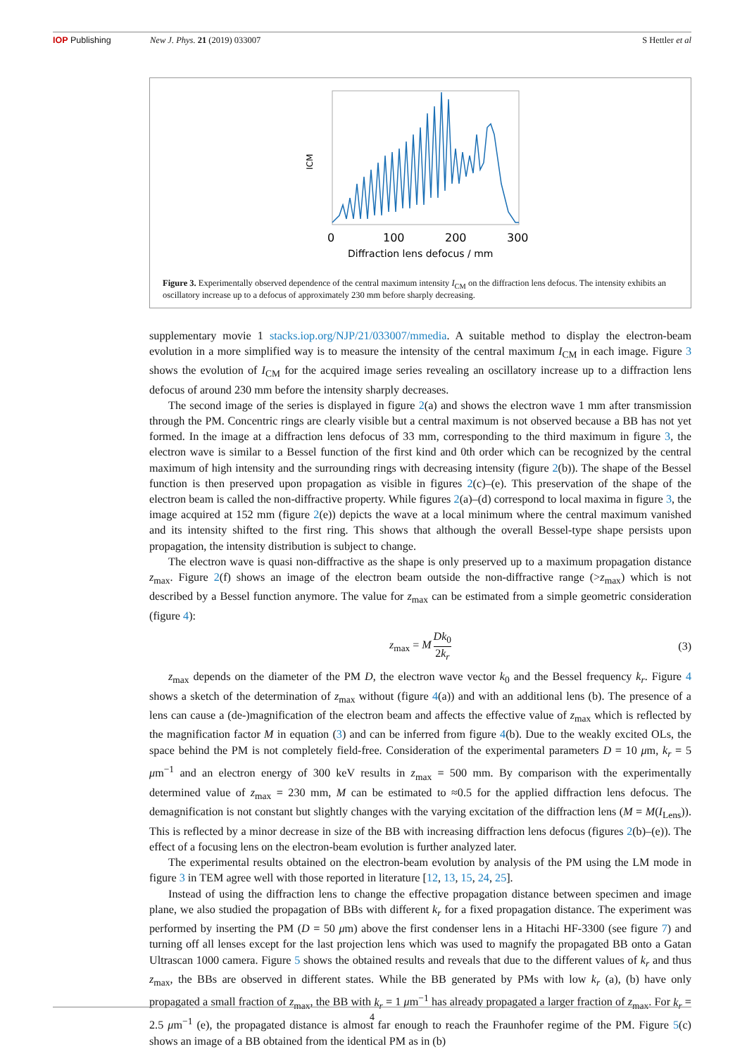IOP Publishing New J. Phys. 21 (2019) 033007 S Hettler et al
ICM
0
100
200
300
Diffraction lens defocus / mm
Figure 3. Experimentally observed dependence of the central maximum intensity I<sub>CM</sub> on the diffraction lens defocus. The intensity exhibits an oscillatory increase up to a defocus of approximately 230 mm before sharply decreasing.
supplementary movie 1 stacks.iop.org/NJP/21/033007/mmedia. A suitable method to display the electron-beam evolution in a more simplified way is to measure the intensity of the central maximum I<sub>CM</sub> in each image. Figure 3 shows the evolution of I<sub>CM</sub> for the acquired image series revealing an oscillatory increase up to a diffraction lens defocus of around 230 mm before the intensity sharply decreases.
The second image of the series is displayed in figure 2(a) and shows the electron wave 1 mm after transmission through the PM. Concentric rings are clearly visible but a central maximum is not observed because a BB has not yet formed. In the image at a diffraction lens defocus of 33 mm, corresponding to the third maximum in figure 3, the electron wave is similar to a Bessel function of the first kind and 0th order which can be recognized by the central maximum of high intensity and the surrounding rings with decreasing intensity (figure 2(b)). The shape of the Bessel function is then preserved upon propagation as visible in figures 2(c)–(e). This preservation of the shape of the electron beam is called the non-diffractive property. While figures 2(a)–(d) correspond to local maxima in figure 3, the image acquired at 152 mm (figure 2(e)) depicts the wave at a local minimum where the central maximum vanished and its intensity shifted to the first ring. This shows that although the overall Bessel-type shape persists upon propagation, the intensity distribution is subject to change.
The electron wave is quasi non-diffractive as the shape is only preserved up to a maximum propagation distance z<sub>max</sub>. Figure 2(f) shows an image of the electron beam outside the non-diffractive range (>z<sub>max</sub>) which is not described by a Bessel function anymore. The value for z<sub>max</sub> can be estimated from a simple geometric consideration (figure 4):
z<sub>max</sub> = M Dk<sub>0</sub> 2k<sub>r</sub> (3)
z<sub>max</sub> depends on the diameter of the PM D, the electron wave vector k<sub>0</sub> and the Bessel frequency k<sub>r</sub>. Figure 4 shows a sketch of the determination of z<sub>max</sub> without (figure 4(a)) and with an additional lens (b). The presence of a lens can cause a (de-)magnification of the electron beam and affects the effective value of z<sub>max</sub> which is reflected by the magnification factor M in equation (3) and can be inferred from figure 4(b). Due to the weakly excited OLs, the space behind the PM is not completely field-free. Consideration of the experimental parameters D = 10 μm, k<sub>r</sub> = 5 μm<sup>−1</sup> and an electron energy of 300 keV results in z<sub>max</sub> = 500 mm. By comparison with the experimentally determined value of z<sub>max</sub> = 230 mm, M can be estimated to ≈0.5 for the applied diffraction lens defocus. The demagnification is not constant but slightly changes with the varying excitation of the diffraction lens (M = M(I<sub>Lens</sub>)). This is reflected by a minor decrease in size of the BB with increasing diffraction lens defocus (figures 2(b)–(e)). The effect of a focusing lens on the electron-beam evolution is further analyzed later.
The experimental results obtained on the electron-beam evolution by analysis of the PM using the LM mode in figure 3 in TEM agree well with those reported in literature [12, 13, 15, 24, 25].
Instead of using the diffraction lens to change the effective propagation distance between specimen and image plane, we also studied the propagation of BBs with different k<sub>r</sub> for a fixed propagation distance. The experiment was performed by inserting the PM (D = 50 μm) above the first condenser lens in a Hitachi HF-3300 (see figure 7) and turning off all lenses except for the last projection lens which was used to magnify the propagated BB onto a Gatan Ultrascan 1000 camera. Figure 5 shows the obtained results and reveals that due to the different values of k<sub>r</sub> and thus z<sub>max</sub>, the BBs are observed in different states. While the BB generated by PMs with low k<sub>r</sub> (a), (b) have only propagated a small fraction of z<sub>max</sub>, the BB with k<sub>r</sub> = 1 μm<sup>−1</sup> has already propagated a larger fraction of z<sub>max</sub>. For k<sub>r</sub> = 2.5 μm<sup>−1</sup> (e), the propagated distance is almost far enough to reach the Fraunhofer regime of the PM. Figure 5(c) shows an image of a BB obtained from the identical PM as in (b)
4